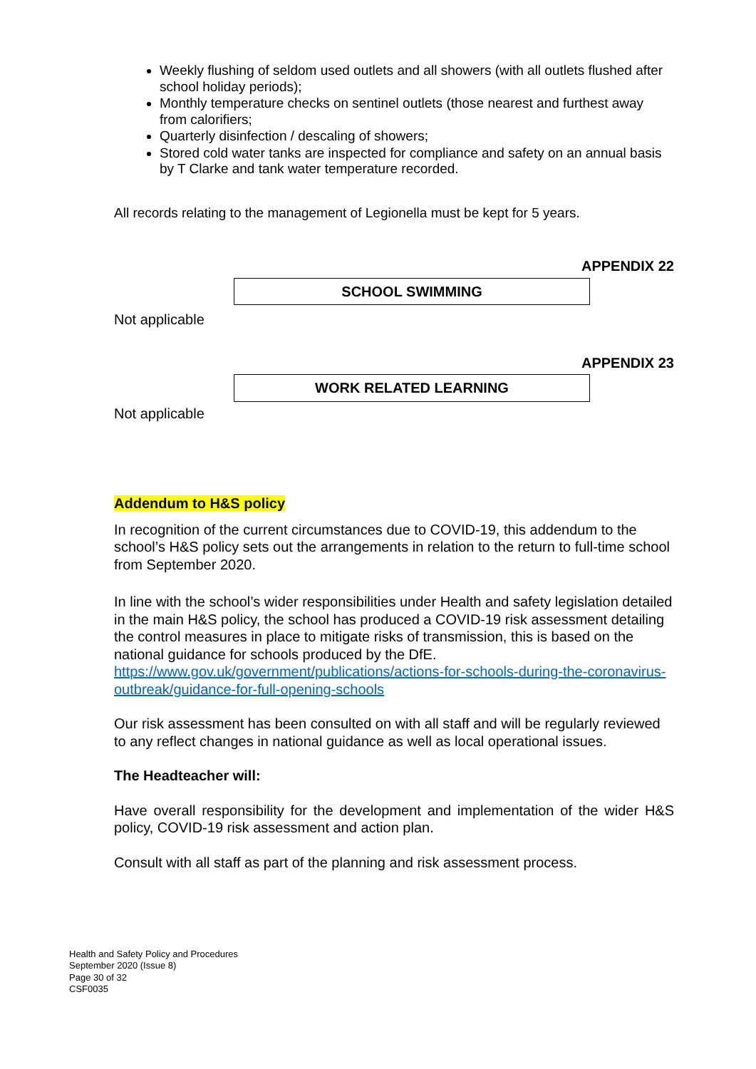Weekly flushing of seldom used outlets and all showers (with all outlets flushed after school holiday periods);
Monthly temperature checks on sentinel outlets (those nearest and furthest away from calorifiers;
Quarterly disinfection / descaling of showers;
Stored cold water tanks are inspected for compliance and safety on an annual basis by T Clarke and tank water temperature recorded.
All records relating to the management of Legionella must be kept for 5 years.
APPENDIX 22
SCHOOL SWIMMING
Not applicable
APPENDIX 23
WORK RELATED LEARNING
Not applicable
Addendum to H&S policy
In recognition of the current circumstances due to COVID-19, this addendum to the school’s H&S policy sets out the arrangements in relation to the return to full-time school from September 2020.
In line with the school’s wider responsibilities under Health and safety legislation detailed in the main H&S policy, the school has produced a COVID-19 risk assessment detailing the control measures in place to mitigate risks of transmission, this is based on the national guidance for schools produced by the DfE.
https://www.gov.uk/government/publications/actions-for-schools-during-the-coronavirus-outbreak/guidance-for-full-opening-schools
Our risk assessment has been consulted on with all staff and will be regularly reviewed to any reflect changes in national guidance as well as local operational issues.
The Headteacher will:
Have overall responsibility for the development and implementation of the wider H&S policy, COVID-19 risk assessment and action plan.
Consult with all staff as part of the planning and risk assessment process.
Health and Safety Policy and Procedures
September 2020 (Issue 8)
Page 30 of 32
CSF0035